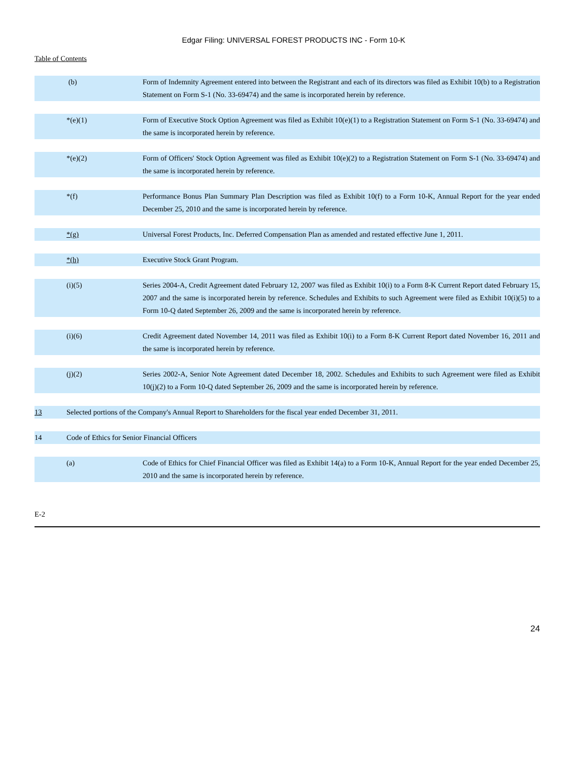Edgar Filing: UNIVERSAL FOREST PRODUCTS INC - Form 10-K
Table of Contents
(b) Form of Indemnity Agreement entered into between the Registrant and each of its directors was filed as Exhibit 10(b) to a Registration Statement on Form S-1 (No. 33-69474) and the same is incorporated herein by reference.
*(e)(1) Form of Executive Stock Option Agreement was filed as Exhibit 10(e)(1) to a Registration Statement on Form S-1 (No. 33-69474) and the same is incorporated herein by reference.
*(e)(2) Form of Officers' Stock Option Agreement was filed as Exhibit 10(e)(2) to a Registration Statement on Form S-1 (No. 33-69474) and the same is incorporated herein by reference.
*(f) Performance Bonus Plan Summary Plan Description was filed as Exhibit 10(f) to a Form 10-K, Annual Report for the year ended December 25, 2010 and the same is incorporated herein by reference.
*(g) Universal Forest Products, Inc. Deferred Compensation Plan as amended and restated effective June 1, 2011.
*(h) Executive Stock Grant Program.
(i)(5) Series 2004-A, Credit Agreement dated February 12, 2007 was filed as Exhibit 10(i) to a Form 8-K Current Report dated February 15, 2007 and the same is incorporated herein by reference. Schedules and Exhibits to such Agreement were filed as Exhibit 10(i)(5) to a Form 10-Q dated September 26, 2009 and the same is incorporated herein by reference.
(i)(6) Credit Agreement dated November 14, 2011 was filed as Exhibit 10(i) to a Form 8-K Current Report dated November 16, 2011 and the same is incorporated herein by reference.
(j)(2) Series 2002-A, Senior Note Agreement dated December 18, 2002. Schedules and Exhibits to such Agreement were filed as Exhibit 10(j)(2) to a Form 10-Q dated September 26, 2009 and the same is incorporated herein by reference.
13 Selected portions of the Company's Annual Report to Shareholders for the fiscal year ended December 31, 2011.
14 Code of Ethics for Senior Financial Officers
(a) Code of Ethics for Chief Financial Officer was filed as Exhibit 14(a) to a Form 10-K, Annual Report for the year ended December 25, 2010 and the same is incorporated herein by reference.
E-2
24